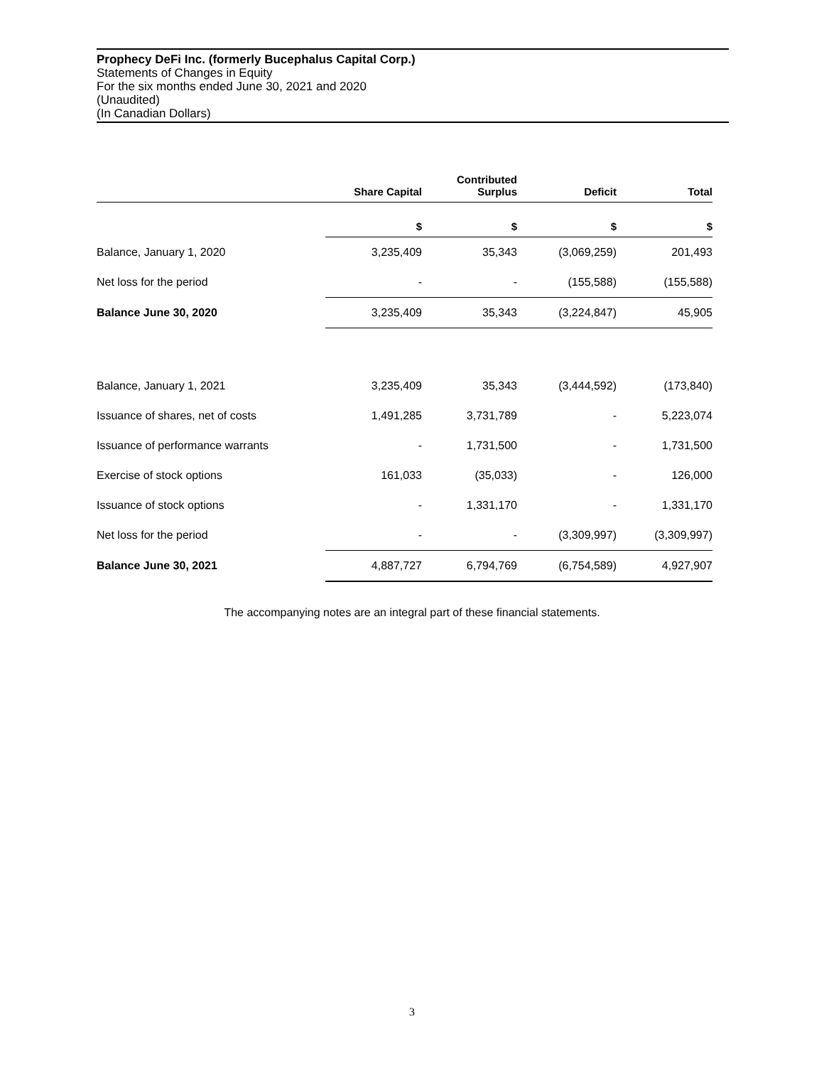Prophecy DeFi Inc. (formerly Bucephalus Capital Corp.)
Statements of Changes in Equity
For the six months ended June 30, 2021 and 2020
(Unaudited)
(In Canadian Dollars)
| | Share Capital | Contributed Surplus | Deficit | Total |
| --- | --- | --- | --- | --- |
| | $ | $ | $ | $ |
| Balance, January 1, 2020 | 3,235,409 | 35,343 | (3,069,259) | 201,493 |
| Net loss for the period | - | - | (155,588) | (155,588) |
| Balance June 30, 2020 | 3,235,409 | 35,343 | (3,224,847) | 45,905 |
| Balance, January 1, 2021 | 3,235,409 | 35,343 | (3,444,592) | (173,840) |
| Issuance of shares, net of costs | 1,491,285 | 3,731,789 | - | 5,223,074 |
| Issuance of performance warrants | - | 1,731,500 | - | 1,731,500 |
| Exercise of stock options | 161,033 | (35,033) | - | 126,000 |
| Issuance of stock options | - | 1,331,170 | - | 1,331,170 |
| Net loss for the period | - | - | (3,309,997) | (3,309,997) |
| Balance June 30, 2021 | 4,887,727 | 6,794,769 | (6,754,589) | 4,927,907 |
The accompanying notes are an integral part of these financial statements.
3